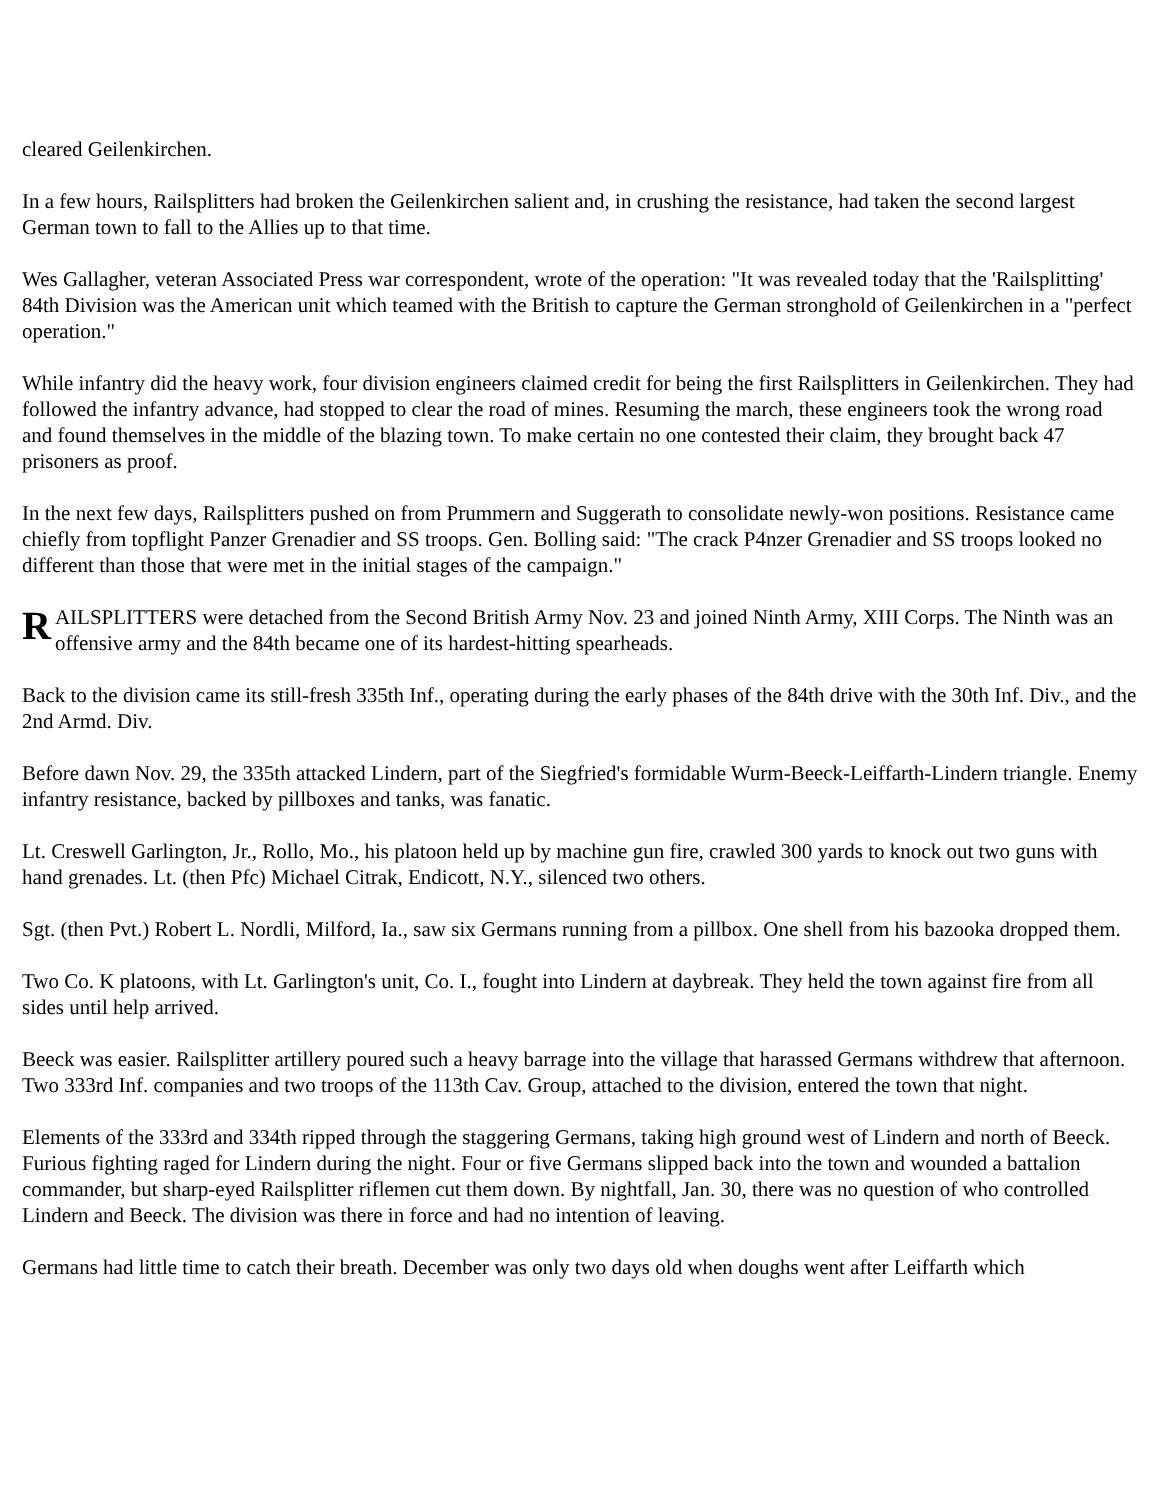cleared Geilenkirchen.
In a few hours, Railsplitters had broken the Geilenkirchen salient and, in crushing the resistance, had taken the second largest German town to fall to the Allies up to that time.
Wes Gallagher, veteran Associated Press war correspondent, wrote of the operation: "It was revealed today that the 'Railsplitting' 84th Division was the American unit which teamed with the British to capture the German stronghold of Geilenkirchen in a "perfect operation."
While infantry did the heavy work, four division engineers claimed credit for being the first Railsplitters in Geilenkirchen. They had followed the infantry advance, had stopped to clear the road of mines. Resuming the march, these engineers took the wrong road and found themselves in the middle of the blazing town. To make certain no one contested their claim, they brought back 47 prisoners as proof.
In the next few days, Railsplitters pushed on from Prummern and Suggerath to consolidate newly-won positions. Resistance came chiefly from topflight Panzer Grenadier and SS troops. Gen. Bolling said: "The crack P4nzer Grenadier and SS troops looked no different than those that were met in the initial stages of the campaign."
RAILSPLITTERS were detached from the Second British Army Nov. 23 and joined Ninth Army, XIII Corps. The Ninth was an offensive army and the 84th became one of its hardest-hitting spearheads.
Back to the division came its still-fresh 335th Inf., operating during the early phases of the 84th drive with the 30th Inf. Div., and the 2nd Armd. Div.
Before dawn Nov. 29, the 335th attacked Lindern, part of the Siegfried's formidable Wurm-Beeck-Leiffarth-Lindern triangle. Enemy infantry resistance, backed by pillboxes and tanks, was fanatic.
Lt. Creswell Garlington, Jr., Rollo, Mo., his platoon held up by machine gun fire, crawled 300 yards to knock out two guns with hand grenades. Lt. (then Pfc) Michael Citrak, Endicott, N.Y., silenced two others.
Sgt. (then Pvt.) Robert L. Nordli, Milford, Ia., saw six Germans running from a pillbox. One shell from his bazooka dropped them.
Two Co. K platoons, with Lt. Garlington's unit, Co. I., fought into Lindern at daybreak. They held the town against fire from all sides until help arrived.
Beeck was easier. Railsplitter artillery poured such a heavy barrage into the village that harassed Germans withdrew that afternoon. Two 333rd Inf. companies and two troops of the 113th Cav. Group, attached to the division, entered the town that night.
Elements of the 333rd and 334th ripped through the staggering Germans, taking high ground west of Lindern and north of Beeck. Furious fighting raged for Lindern during the night. Four or five Germans slipped back into the town and wounded a battalion commander, but sharp-eyed Railsplitter riflemen cut them down. By nightfall, Jan. 30, there was no question of who controlled Lindern and Beeck. The division was there in force and had no intention of leaving.
Germans had little time to catch their breath. December was only two days old when doughs went after Leiffarth which